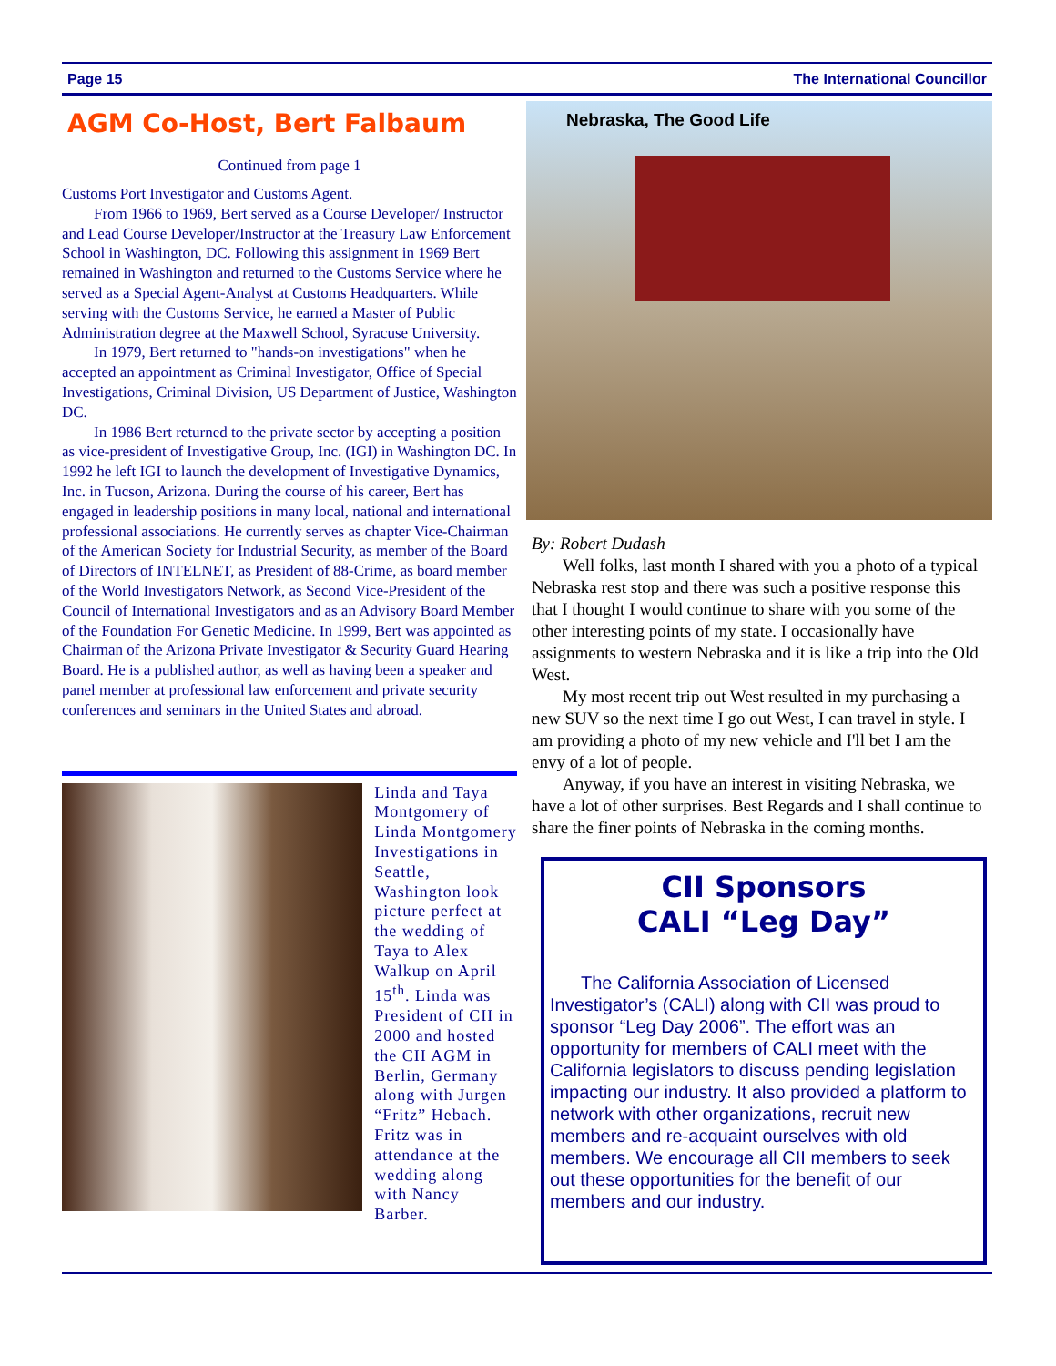Page 15 The International Councillor
AGM Co-Host, Bert Falbaum
Continued from page 1
Customs Port Investigator and Customs Agent.
From 1966 to 1969, Bert served as a Course Developer/ Instructor and Lead Course Developer/Instructor at the Treasury Law Enforcement School in Washington, DC. Following this assignment in 1969 Bert remained in Washington and returned to the Customs Service where he served as a Special Agent-Analyst at Customs Headquarters. While serving with the Customs Service, he earned a Master of Public Administration degree at the Maxwell School, Syracuse University.
In 1979, Bert returned to "hands-on investigations" when he accepted an appointment as Criminal Investigator, Office of Special Investigations, Criminal Division, US Department of Justice, Washington DC.
In 1986 Bert returned to the private sector by accepting a position as vice-president of Investigative Group, Inc. (IGI) in Washington DC. In 1992 he left IGI to launch the development of Investigative Dynamics, Inc. in Tucson, Arizona. During the course of his career, Bert has engaged in leadership positions in many local, national and international professional associations. He currently serves as chapter Vice-Chairman of the American Society for Industrial Security, as member of the Board of Directors of INTELNET, as President of 88-Crime, as board member of the World Investigators Network, as Second Vice-President of the Council of International Investigators and as an Advisory Board Member of the Foundation For Genetic Medicine. In 1999, Bert was appointed as Chairman of the Arizona Private Investigator & Security Guard Hearing Board. He is a published author, as well as having been a speaker and panel member at professional law enforcement and private security conferences and seminars in the United States and abroad.
Linda and Taya Montgomery of Linda Montgomery Investigations in Seattle, Washington look picture perfect at the wedding of Taya to Alex Walkup on April 15<sup>th</sup>. Linda was President of CII in 2000 and hosted the CII AGM in Berlin, Germany along with Jurgen “Fritz” Hebach. Fritz was in attendance at the wedding along with Nancy Barber.
Nebraska, The Good Life
By: Robert Dudash
Well folks, last month I shared with you a photo of a typical Nebraska rest stop and there was such a positive response this that I thought I would continue to share with you some of the other interesting points of my state. I occasionally have assignments to western Nebraska and it is like a trip into the Old West.
My most recent trip out West resulted in my purchasing a new SUV so the next time I go out West, I can travel in style. I am providing a photo of my new vehicle and I'll bet I am the envy of a lot of people.
Anyway, if you have an interest in visiting Nebraska, we have a lot of other surprises. Best Regards and I shall continue to share the finer points of Nebraska in the coming months.
CII Sponsors
CALI “Leg Day”
The California Association of Licensed Investigator’s (CALI) along with CII was proud to sponsor “Leg Day 2006”. The effort was an opportunity for members of CALI meet with the California legislators to discuss pending legislation impacting our industry. It also provided a platform to network with other organizations, recruit new members and re-acquaint ourselves with old members. We encourage all CII members to seek out these opportunities for the benefit of our members and our industry.